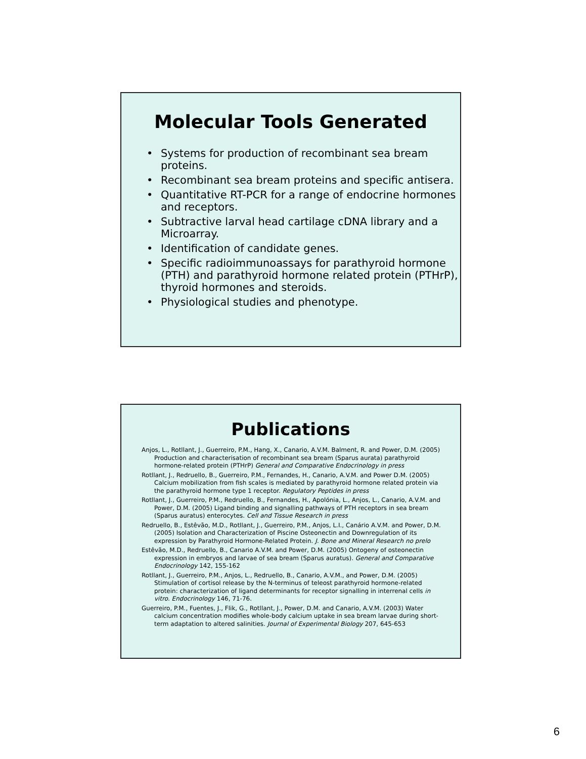Molecular Tools Generated
• Systems for production of recombinant sea bream proteins.
• Recombinant sea bream proteins and specific antisera.
• Quantitative RT-PCR for a range of endocrine hormones and receptors.
• Subtractive larval head cartilage cDNA library and a Microarray.
• Identification of candidate genes.
• Specific radioimmunoassays for parathyroid hormone (PTH) and parathyroid hormone related protein (PTHrP), thyroid hormones and steroids.
• Physiological studies and phenotype.
Publications
Anjos, L., Rotllant, J., Guerreiro, P.M., Hang, X., Canario, A.V.M. Balment, R. and Power, D.M. (2005) Production and characterisation of recombinant sea bream (Sparus aurata) parathyroid hormone-related protein (PTHrP) General and Comparative Endocrinology in press
Rotllant, J., Redruello, B., Guerreiro, P.M., Fernandes, H., Canario, A.V.M. and Power D.M. (2005) Calcium mobilization from fish scales is mediated by parathyroid hormone related protein via the parathyroid hormone type 1 receptor. Regulatory Peptides in press
Rotllant, J., Guerreiro, P.M., Redruello, B., Fernandes, H., Apolónia, L., Anjos, L., Canario, A.V.M. and Power, D.M. (2005) Ligand binding and signalling pathways of PTH receptors in sea bream (Sparus auratus) enterocytes. Cell and Tissue Research in press
Redruello, B., Estêvão, M.D., Rotllant, J., Guerreiro, P.M., Anjos, L.I., Canário A.V.M. and Power, D.M. (2005) Isolation and Characterization of Piscine Osteonectin and Downregulation of its expression by Parathyroid Hormone-Related Protein. J. Bone and Mineral Research no prelo
Estêvão, M.D., Redruello, B., Canario A.V.M. and Power, D.M. (2005) Ontogeny of osteonectin expression in embryos and larvae of sea bream (Sparus auratus). General and Comparative Endocrinology 142, 155-162
Rotllant, J., Guerreiro, P.M., Anjos, L., Redruello, B., Canario, A.V.M., and Power, D.M. (2005) Stimulation of cortisol release by the N-terminus of teleost parathyroid hormone-related protein: characterization of ligand determinants for receptor signalling in interrenal cells in vitro. Endocrinology 146, 71-76.
Guerreiro, P.M., Fuentes, J., Flik, G., Rotllant, J., Power, D.M. and Canario, A.V.M. (2003) Water calcium concentration modifies whole-body calcium uptake in sea bream larvae during short-term adaptation to altered salinities. Journal of Experimental Biology 207, 645-653
6